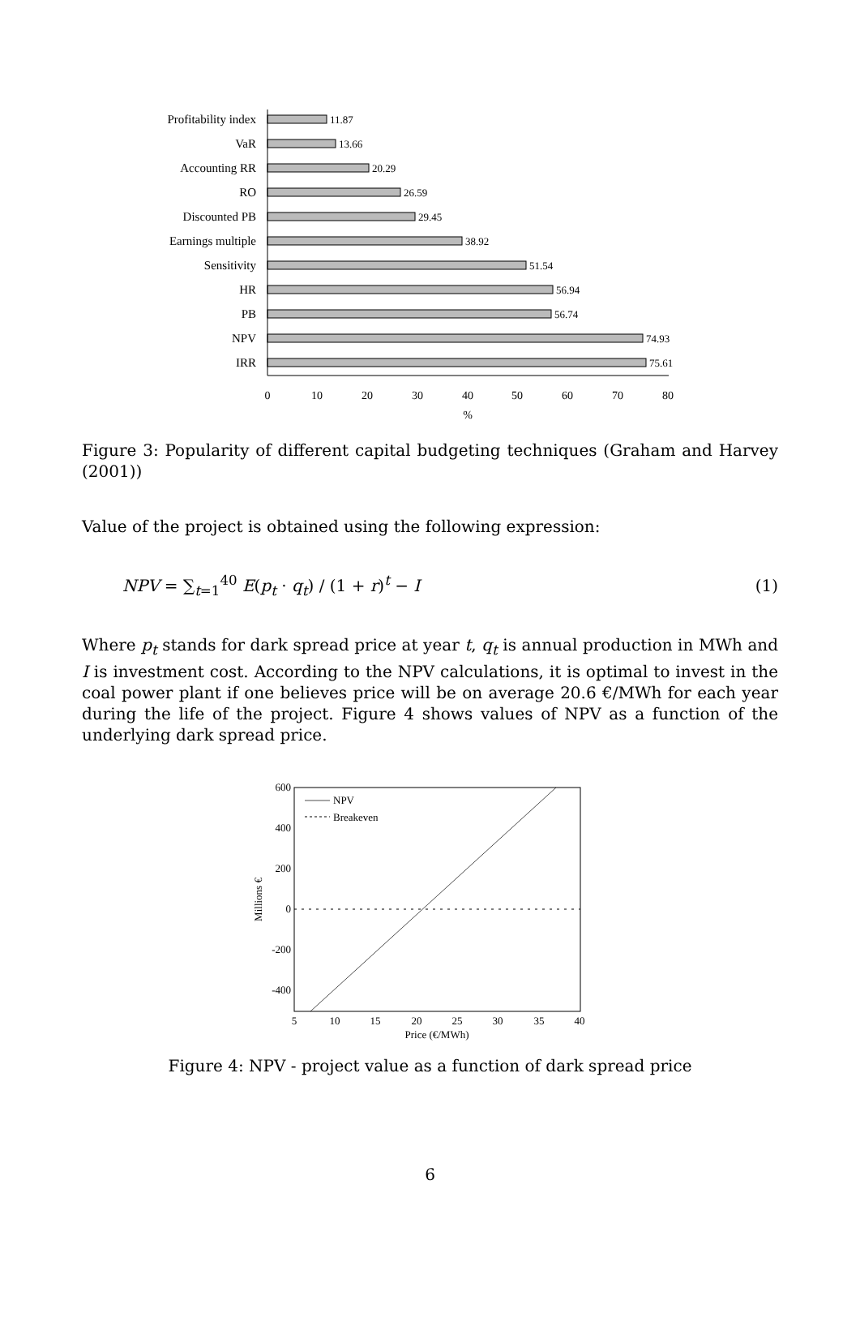Profitability index
VaR
Accounting RR
RO
Discounted PB
Earnings multiple
Sensitivity
HR
PB
NPV
IRR
11.87
13.66
20.29
26.59
29.45
38.92
51.54
56.94
56.74
74.93
75.61
0
10
20
30
40
50
60
70
80
%
Figure 3: Popularity of different capital budgeting techniques (Graham and Harvey (2001))
Value of the project is obtained using the following expression:
NPV = ∑<sub>t=1</sub><sup>40</sup> E(p<sub>t</sub> · q<sub>t</sub>) / (1 + r)<sup>t</sup> − I (1)
Where p<sub>t</sub> stands for dark spread price at year t, q<sub>t</sub> is annual production in MWh and I is investment cost. According to the NPV calculations, it is optimal to invest in the coal power plant if one believes price will be on average 20.6 €/MWh for each year during the life of the project. Figure 4 shows values of NPV as a function of the underlying dark spread price.
NPV
Breakeven
600
400
200
0
-200
-400
5
10
15
20
25
30
35
40
Price (€/MWh)
Millions €
Figure 4: NPV - project value as a function of dark spread price
6